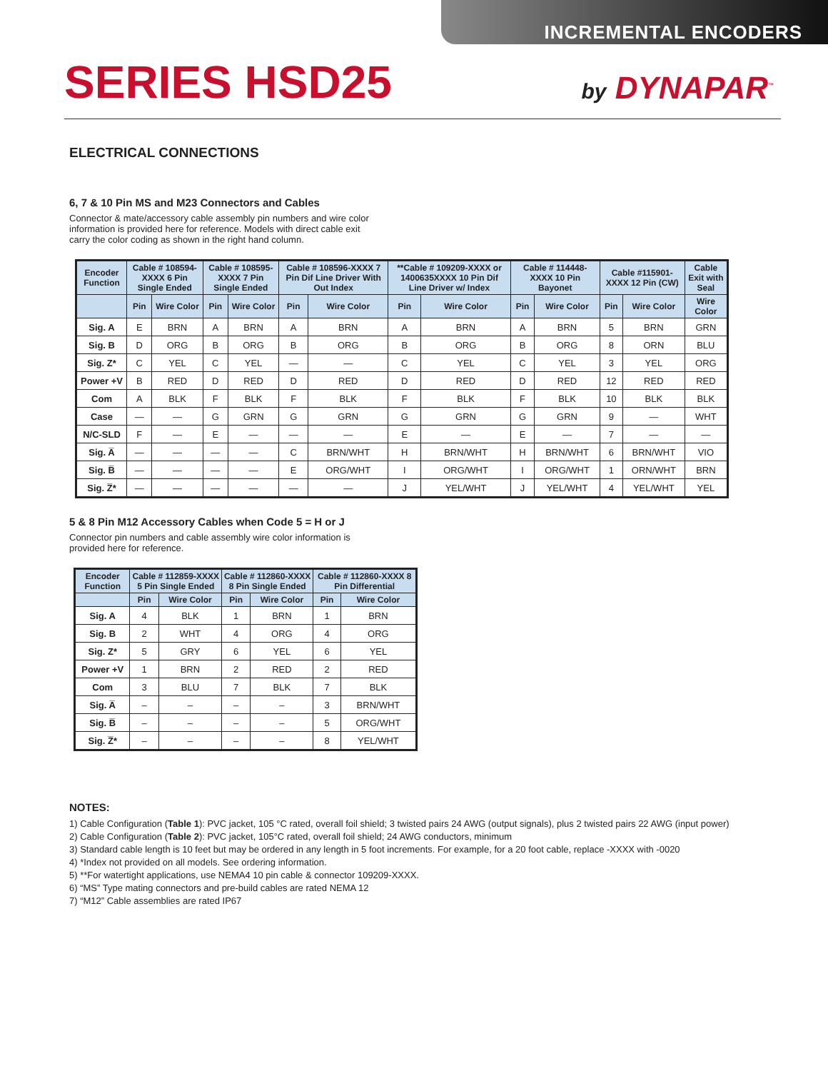INCREMENTAL ENCODERS
SERIES HSD25
by DYNAPAR<sup>™</sup>
ELECTRICAL CONNECTIONS
6, 7 & 10 Pin MS and M23 Connectors and Cables
Connector & mate/accessory cable assembly pin numbers and wire color information is provided here for reference. Models with direct cable exit carry the color coding as shown in the right hand column.
| Encoder Function | Cable # 108594-XXXX 6 Pin Single Ended | | Cable # 108595-XXXX 7 Pin Single Ended | | Cable # 108596-XXXX 7 Pin Dif Line Driver With Out Index | | **Cable # 109209-XXXX or 1400635XXXX 10 Pin Dif Line Driver w/ Index | | Cable # 114448-XXXX 10 Pin Bayonet | | Cable #115901-XXXX 12 Pin (CW) | | Cable Exit with Seal |
| --- | --- | --- | --- | --- | --- | --- | --- | --- | --- | --- | --- | --- | --- |
| | Pin | Wire Color | Pin | Wire Color | Pin | Wire Color | Pin | Wire Color | Pin | Wire Color | Pin | Wire Color | Wire Color |
| Sig. A | E | BRN | A | BRN | A | BRN | A | BRN | A | BRN | 5 | BRN | GRN |
| Sig. B | D | ORG | B | ORG | B | ORG | B | ORG | B | ORG | 8 | ORN | BLU |
| Sig. Z* | C | YEL | C | YEL | — | — | C | YEL | C | YEL | 3 | YEL | ORG |
| Power +V | B | RED | D | RED | D | RED | D | RED | D | RED | 12 | RED | RED |
| Com | A | BLK | F | BLK | F | BLK | F | BLK | F | BLK | 10 | BLK | BLK |
| Case | — | — | G | GRN | G | GRN | G | GRN | G | GRN | 9 | — | WHT |
| N/C-SLD | F | — | E | — | — | — | E | — | E | — | 7 | — | — |
| Sig. A̅ | — | — | — | — | C | BRN/WHT | H | BRN/WHT | H | BRN/WHT | 6 | BRN/WHT | VIO |
| Sig. B̅ | — | — | — | — | E | ORG/WHT | I | ORG/WHT | I | ORG/WHT | 1 | ORN/WHT | BRN |
| Sig. Z̅* | — | — | — | — | — | — | J | YEL/WHT | J | YEL/WHT | 4 | YEL/WHT | YEL |
5 & 8 Pin M12 Accessory Cables when Code 5 = H or J
Connector pin numbers and cable assembly wire color information is provided here for reference.
| Encoder Function | Cable # 112859-XXXX 5 Pin Single Ended | | Cable # 112860-XXXX 8 Pin Single Ended | | Cable # 112860-XXXX 8 Pin Differential | |
| --- | --- | --- | --- | --- | --- | --- |
| | Pin | Wire Color | Pin | Wire Color | Pin | Wire Color |
| Sig. A | 4 | BLK | 1 | BRN | 1 | BRN |
| Sig. B | 2 | WHT | 4 | ORG | 4 | ORG |
| Sig. Z* | 5 | GRY | 6 | YEL | 6 | YEL |
| Power +V | 1 | BRN | 2 | RED | 2 | RED |
| Com | 3 | BLU | 7 | BLK | 7 | BLK |
| Sig. A̅ | – | – | – | – | 3 | BRN/WHT |
| Sig. B̅ | – | – | – | – | 5 | ORG/WHT |
| Sig. Z̅* | – | – | – | – | 8 | YEL/WHT |
NOTES:
1) Cable Configuration (Table 1): PVC jacket, 105 °C rated, overall foil shield; 3 twisted pairs 24 AWG (output signals), plus 2 twisted pairs 22 AWG (input power)
2) Cable Configuration (Table 2): PVC jacket, 105°C rated, overall foil shield; 24 AWG conductors, minimum
3) Standard cable length is 10 feet but may be ordered in any length in 5 foot increments. For example, for a 20 foot cable, replace -XXXX with -0020
4) *Index not provided on all models. See ordering information.
5) **For watertight applications, use NEMA4 10 pin cable & connector 109209-XXXX.
6) “MS” Type mating connectors and pre-build cables are rated NEMA 12
7) “M12” Cable assemblies are rated IP67